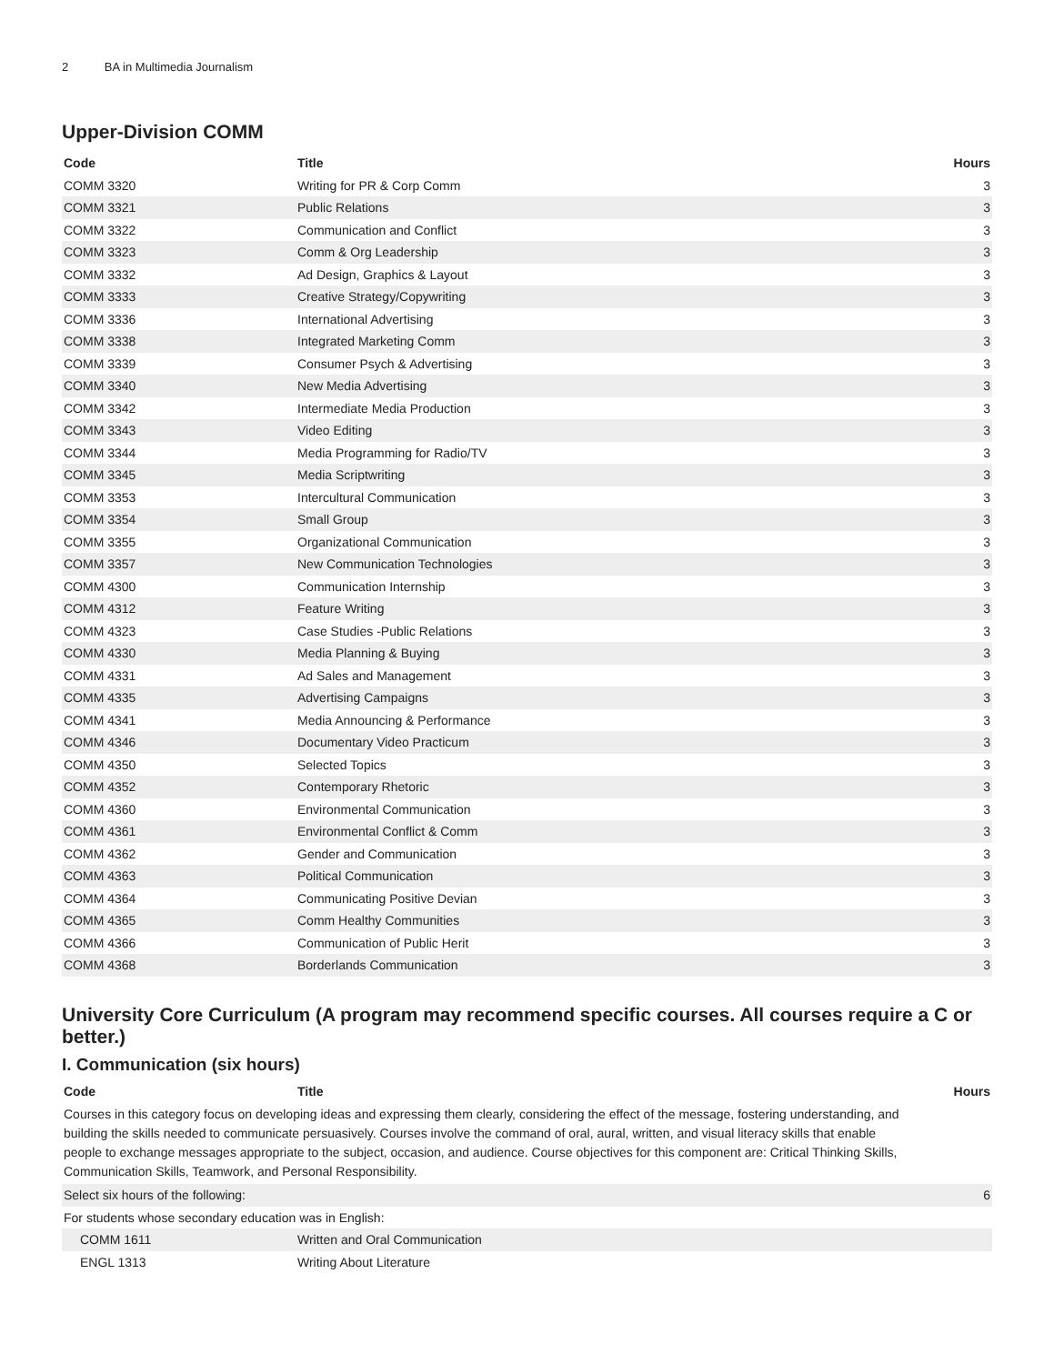2 BA in Multimedia Journalism
Upper-Division COMM
| Code | Title | Hours |
| --- | --- | --- |
| COMM 3320 | Writing for PR & Corp Comm | 3 |
| COMM 3321 | Public Relations | 3 |
| COMM 3322 | Communication and Conflict | 3 |
| COMM 3323 | Comm & Org Leadership | 3 |
| COMM 3332 | Ad Design, Graphics & Layout | 3 |
| COMM 3333 | Creative Strategy/Copywriting | 3 |
| COMM 3336 | International Advertising | 3 |
| COMM 3338 | Integrated Marketing Comm | 3 |
| COMM 3339 | Consumer Psych & Advertising | 3 |
| COMM 3340 | New Media Advertising | 3 |
| COMM 3342 | Intermediate Media Production | 3 |
| COMM 3343 | Video Editing | 3 |
| COMM 3344 | Media Programming for Radio/TV | 3 |
| COMM 3345 | Media Scriptwriting | 3 |
| COMM 3353 | Intercultural Communication | 3 |
| COMM 3354 | Small Group | 3 |
| COMM 3355 | Organizational Communication | 3 |
| COMM 3357 | New Communication Technologies | 3 |
| COMM 4300 | Communication Internship | 3 |
| COMM 4312 | Feature Writing | 3 |
| COMM 4323 | Case Studies -Public Relations | 3 |
| COMM 4330 | Media Planning & Buying | 3 |
| COMM 4331 | Ad Sales and Management | 3 |
| COMM 4335 | Advertising Campaigns | 3 |
| COMM 4341 | Media Announcing & Performance | 3 |
| COMM 4346 | Documentary Video Practicum | 3 |
| COMM 4350 | Selected Topics | 3 |
| COMM 4352 | Contemporary Rhetoric | 3 |
| COMM 4360 | Environmental Communication | 3 |
| COMM 4361 | Environmental Conflict & Comm | 3 |
| COMM 4362 | Gender and Communication | 3 |
| COMM 4363 | Political Communication | 3 |
| COMM 4364 | Communicating Positive Devian | 3 |
| COMM 4365 | Comm Healthy Communities | 3 |
| COMM 4366 | Communication of Public Herit | 3 |
| COMM 4368 | Borderlands Communication | 3 |
University Core Curriculum (A program may recommend specific courses. All courses require a C or better.)
I. Communication (six hours)
| Code | Title | Hours |
| --- | --- | --- |
| Courses in this category focus on developing ideas and expressing them clearly, considering the effect of the message, fostering understanding, and building the skills needed to communicate persuasively. Courses involve the command of oral, aural, written, and visual literacy skills that enable people to exchange messages appropriate to the subject, occasion, and audience. Course objectives for this component are: Critical Thinking Skills, Communication Skills, Teamwork, and Personal Responsibility. | | |
| Select six hours of the following: | | 6 |
| For students whose secondary education was in English: | | |
| COMM 1611 | Written and Oral Communication | |
| ENGL 1313 | Writing About Literature | |